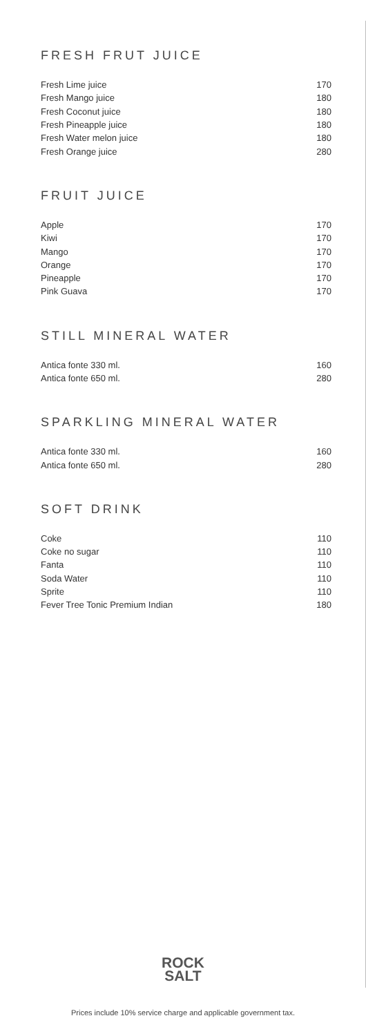FRESH FRUT JUICE
| Fresh Lime juice | 170 |
| Fresh Mango juice | 180 |
| Fresh Coconut juice | 180 |
| Fresh Pineapple juice | 180 |
| Fresh Water melon juice | 180 |
| Fresh Orange juice | 280 |
FRUIT JUICE
| Apple | 170 |
| Kiwi | 170 |
| Mango | 170 |
| Orange | 170 |
| Pineapple | 170 |
| Pink Guava | 170 |
STILL MINERAL WATER
| Antica fonte 330 ml. | 160 |
| Antica fonte 650 ml. | 280 |
SPARKLING MINERAL WATER
| Antica fonte 330 ml. | 160 |
| Antica fonte 650 ml. | 280 |
SOFT DRINK
| Coke | 110 |
| Coke no sugar | 110 |
| Fanta | 110 |
| Soda Water | 110 |
| Sprite | 110 |
| Fever Tree Tonic Premium Indian | 180 |
ROCK
SALT
Prices include 10% service charge and applicable government tax.